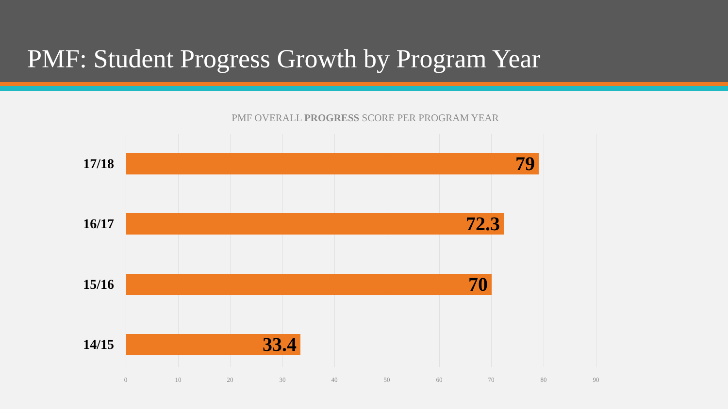PMF: Student Progress Growth by Program Year
PMF OVERALL PROGRESS SCORE PER PROGRAM YEAR
17/18 79
16/17 72.3
15/16 70
14/15 33.4
0 10 20 30 40 50 60 70 80 90